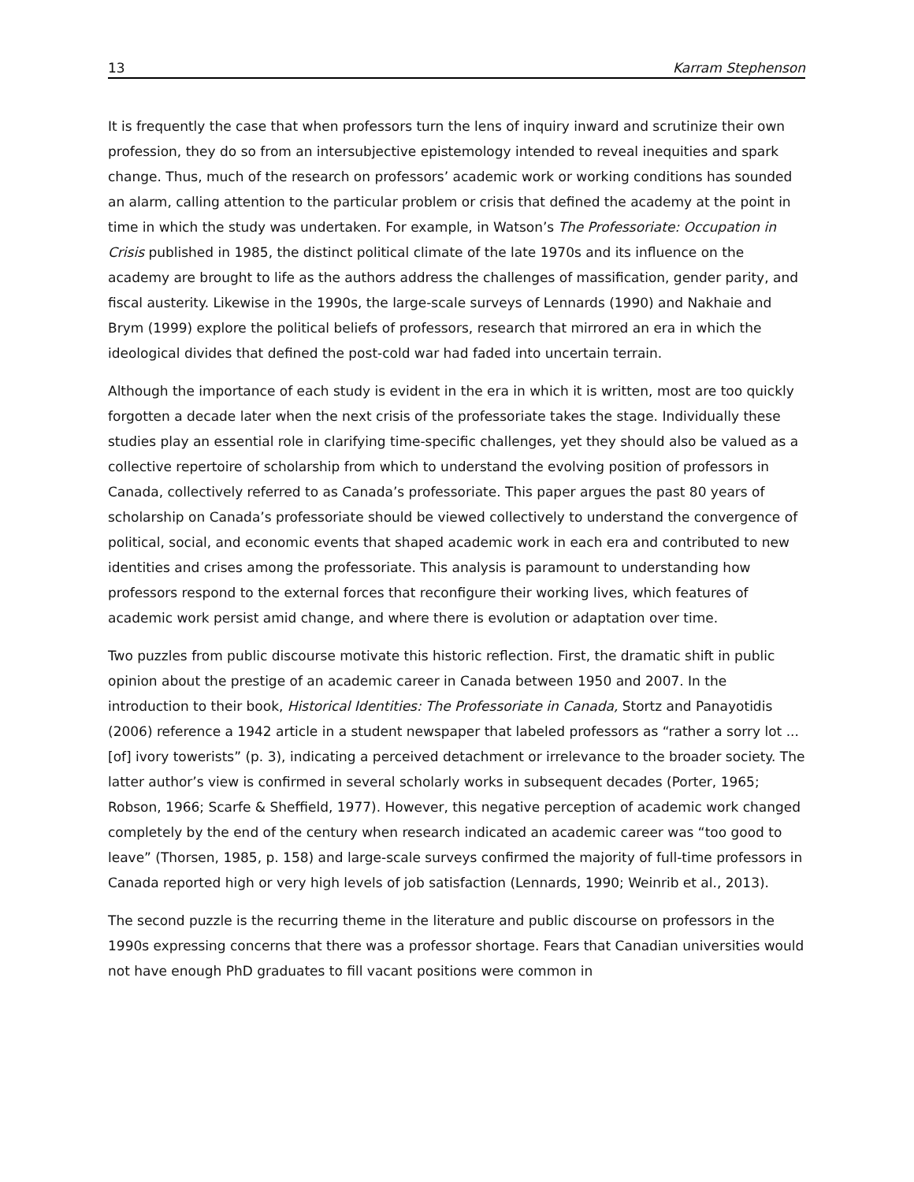13 Karram Stephenson
It is frequently the case that when professors turn the lens of inquiry inward and scrutinize their own profession, they do so from an intersubjective epistemology intended to reveal inequities and spark change. Thus, much of the research on professors’ academic work or working conditions has sounded an alarm, calling attention to the particular problem or crisis that defined the academy at the point in time in which the study was undertaken. For example, in Watson’s The Professoriate: Occupation in Crisis published in 1985, the distinct political climate of the late 1970s and its influence on the academy are brought to life as the authors address the challenges of massification, gender parity, and fiscal austerity. Likewise in the 1990s, the large-scale surveys of Lennards (1990) and Nakhaie and Brym (1999) explore the political beliefs of professors, research that mirrored an era in which the ideological divides that defined the post-cold war had faded into uncertain terrain.
Although the importance of each study is evident in the era in which it is written, most are too quickly forgotten a decade later when the next crisis of the professoriate takes the stage. Individually these studies play an essential role in clarifying time-specific challenges, yet they should also be valued as a collective repertoire of scholarship from which to understand the evolving position of professors in Canada, collectively referred to as Canada’s professoriate. This paper argues the past 80 years of scholarship on Canada’s professoriate should be viewed collectively to understand the convergence of political, social, and economic events that shaped academic work in each era and contributed to new identities and crises among the professoriate. This analysis is paramount to understanding how professors respond to the external forces that reconfigure their working lives, which features of academic work persist amid change, and where there is evolution or adaptation over time.
Two puzzles from public discourse motivate this historic reflection. First, the dramatic shift in public opinion about the prestige of an academic career in Canada between 1950 and 2007. In the introduction to their book, Historical Identities: The Professoriate in Canada, Stortz and Panayotidis (2006) reference a 1942 article in a student newspaper that labeled professors as “rather a sorry lot ... [of] ivory towerists” (p. 3), indicating a perceived detachment or irrelevance to the broader society. The latter author’s view is confirmed in several scholarly works in subsequent decades (Porter, 1965; Robson, 1966; Scarfe & Sheffield, 1977). However, this negative perception of academic work changed completely by the end of the century when research indicated an academic career was “too good to leave” (Thorsen, 1985, p. 158) and large-scale surveys confirmed the majority of full-time professors in Canada reported high or very high levels of job satisfaction (Lennards, 1990; Weinrib et al., 2013).
The second puzzle is the recurring theme in the literature and public discourse on professors in the 1990s expressing concerns that there was a professor shortage. Fears that Canadian universities would not have enough PhD graduates to fill vacant positions were common in